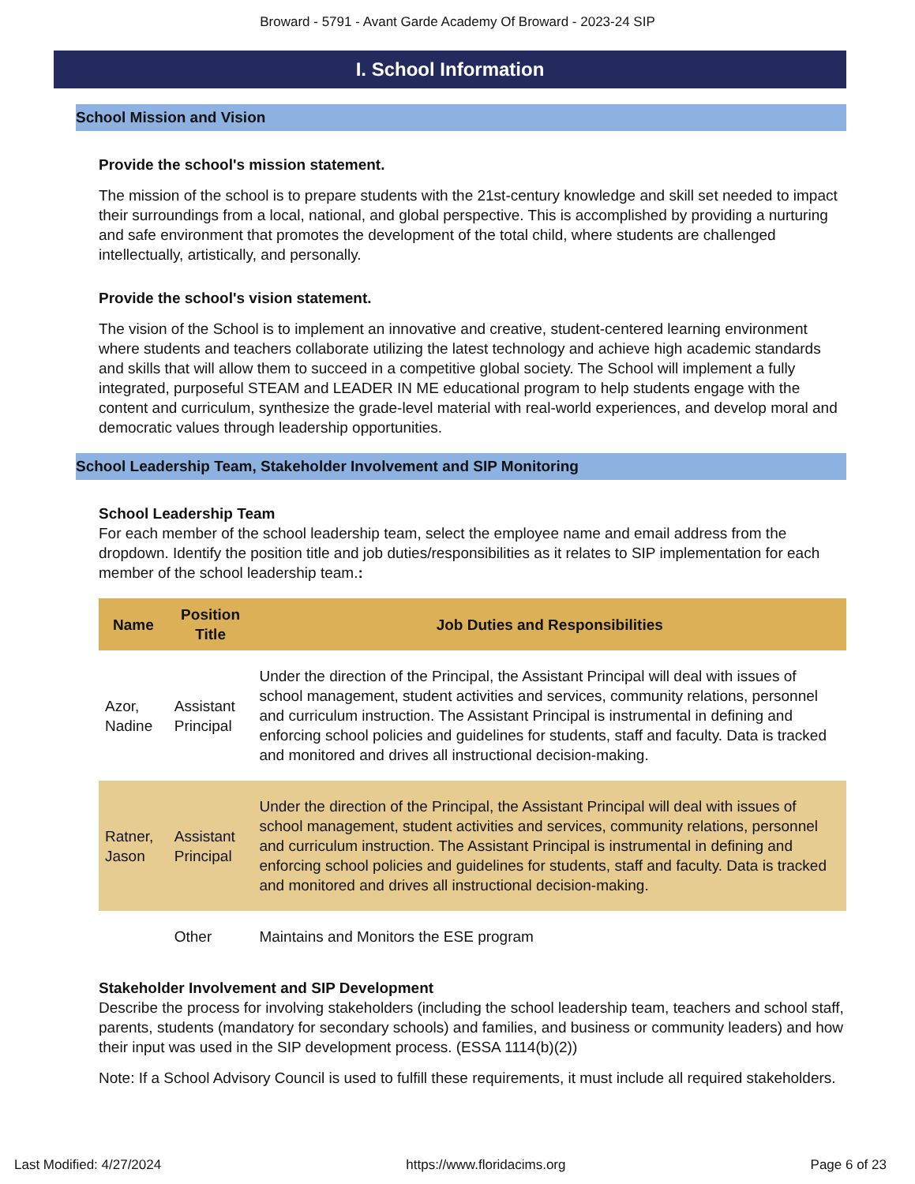Broward - 5791 - Avant Garde Academy Of Broward - 2023-24 SIP
I. School Information
School Mission and Vision
Provide the school's mission statement.
The mission of the school is to prepare students with the 21st-century knowledge and skill set needed to impact their surroundings from a local, national, and global perspective. This is accomplished by providing a nurturing and safe environment that promotes the development of the total child, where students are challenged intellectually, artistically, and personally.
Provide the school's vision statement.
The vision of the School is to implement an innovative and creative, student-centered learning environment where students and teachers collaborate utilizing the latest technology and achieve high academic standards and skills that will allow them to succeed in a competitive global society. The School will implement a fully integrated, purposeful STEAM and LEADER IN ME educational program to help students engage with the content and curriculum, synthesize the grade-level material with real-world experiences, and develop moral and democratic values through leadership opportunities.
School Leadership Team, Stakeholder Involvement and SIP Monitoring
School Leadership Team
For each member of the school leadership team, select the employee name and email address from the dropdown. Identify the position title and job duties/responsibilities as it relates to SIP implementation for each member of the school leadership team.:
| Name | Position Title | Job Duties and Responsibilities |
| --- | --- | --- |
| Azor, Nadine | Assistant Principal | Under the direction of the Principal, the Assistant Principal will deal with issues of school management, student activities and services, community relations, personnel and curriculum instruction. The Assistant Principal is instrumental in defining and enforcing school policies and guidelines for students, staff and faculty. Data is tracked and monitored and drives all instructional decision-making. |
| Ratner, Jason | Assistant Principal | Under the direction of the Principal, the Assistant Principal will deal with issues of school management, student activities and services, community relations, personnel and curriculum instruction. The Assistant Principal is instrumental in defining and enforcing school policies and guidelines for students, staff and faculty. Data is tracked and monitored and drives all instructional decision-making. |
| | Other | Maintains and Monitors the ESE program |
Stakeholder Involvement and SIP Development
Describe the process for involving stakeholders (including the school leadership team, teachers and school staff, parents, students (mandatory for secondary schools) and families, and business or community leaders) and how their input was used in the SIP development process. (ESSA 1114(b)(2))
Note: If a School Advisory Council is used to fulfill these requirements, it must include all required stakeholders.
Last Modified: 4/27/2024 https://www.floridacims.org Page 6 of 23